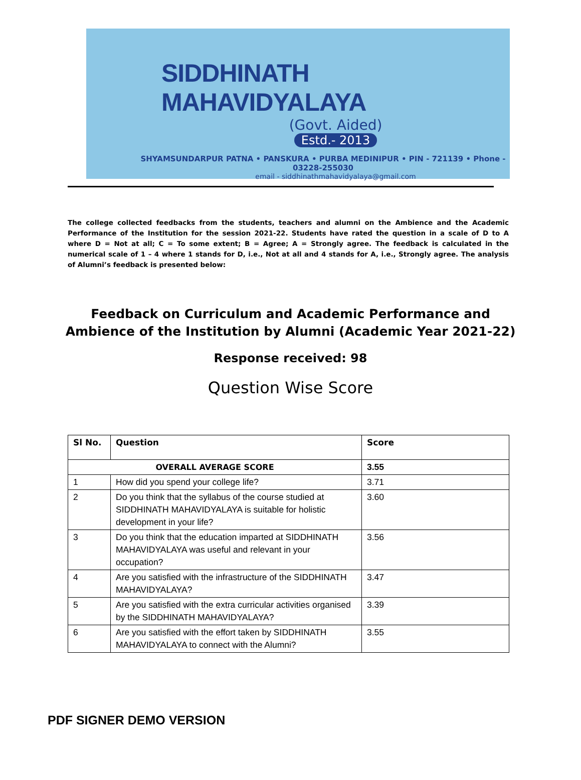SIDDHINATH MAHAVIDYALAYA
(Govt. Aided)
Estd.- 2013
SHYAMSUNDARPUR PATNA • PANSKURA • PURBA MEDINIPUR • PIN - 721139 • Phone - 03228-255030
email - siddhinathmahavidyalaya@gmail.com
The college collected feedbacks from the students, teachers and alumni on the Ambience and the Academic Performance of the Institution for the session 2021-22. Students have rated the question in a scale of D to A where D = Not at all; C = To some extent; B = Agree; A = Strongly agree. The feedback is calculated in the numerical scale of 1 – 4 where 1 stands for D, i.e., Not at all and 4 stands for A, i.e., Strongly agree. The analysis of Alumni’s feedback is presented below:
Feedback on Curriculum and Academic Performance and
Ambience of the Institution by Alumni (Academic Year 2021-22)
Response received: 98
Question Wise Score
| Sl No. | Question | Score |
| --- | --- | --- |
| OVERALL AVERAGE SCORE | | 3.55 |
| 1 | How did you spend your college life? | 3.71 |
| 2 | Do you think that the syllabus of the course studied at SIDDHINATH MAHAVIDYALAYA is suitable for holistic development in your life? | 3.60 |
| 3 | Do you think that the education imparted at SIDDHINATH MAHAVIDYALAYA was useful and relevant in your occupation? | 3.56 |
| 4 | Are you satisfied with the infrastructure of the SIDDHINATH MAHAVIDYALAYA? | 3.47 |
| 5 | Are you satisfied with the extra curricular activities organised by the SIDDHINATH MAHAVIDYALAYA? | 3.39 |
| 6 | Are you satisfied with the effort taken by SIDDHINATH MAHAVIDYALAYA to connect with the Alumni? | 3.55 |
PDF SIGNER DEMO VERSION